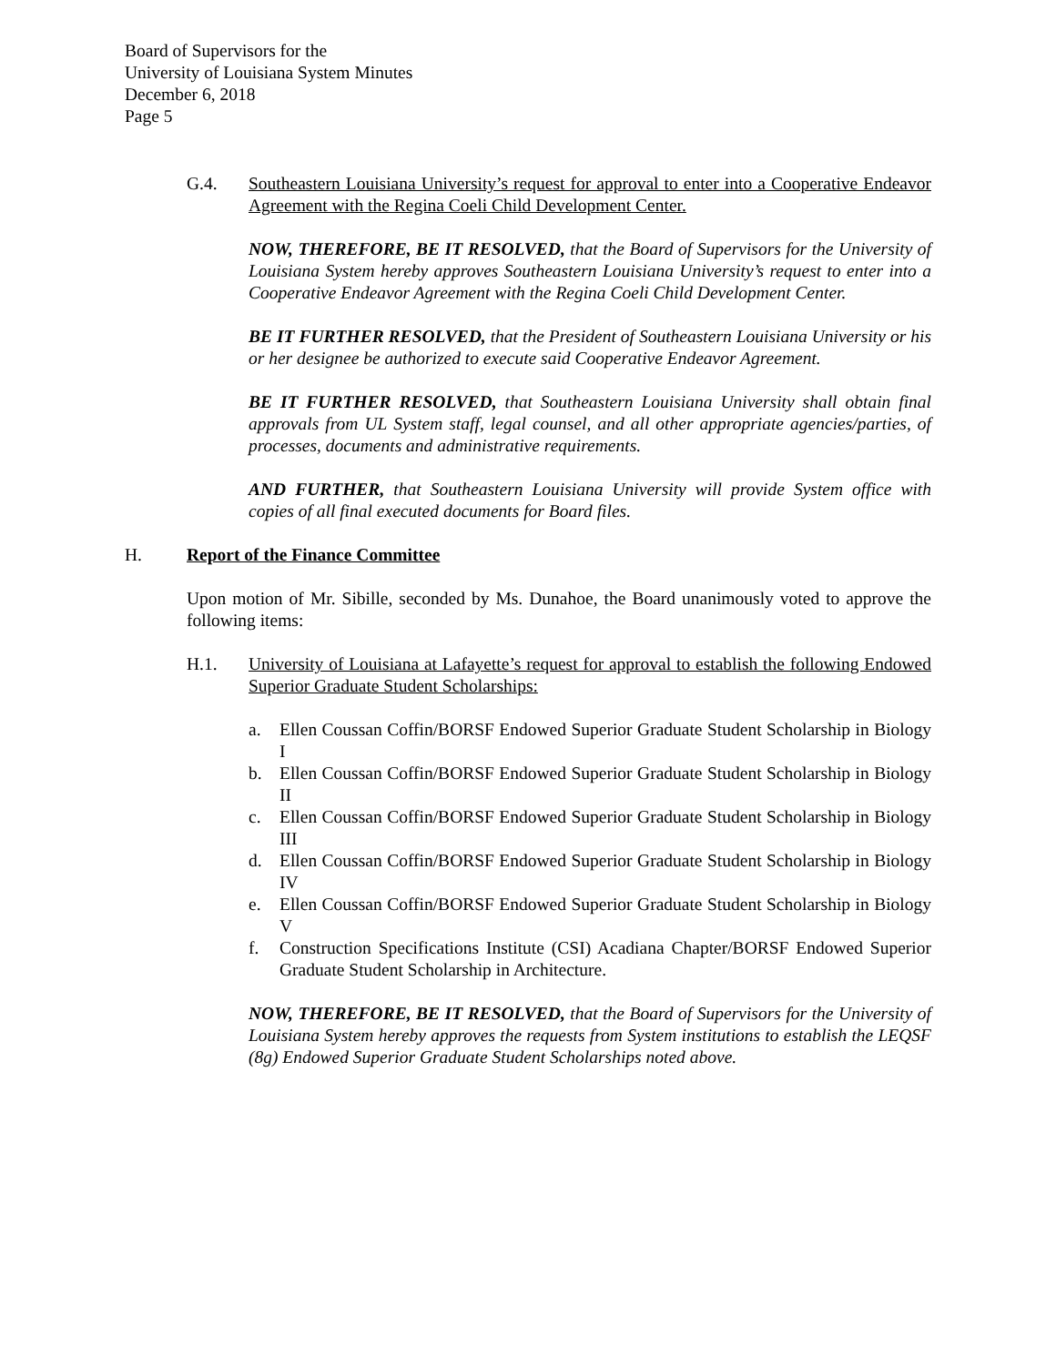Board of Supervisors for the
University of Louisiana System Minutes
December 6, 2018
Page 5
G.4. Southeastern Louisiana University’s request for approval to enter into a Cooperative Endeavor Agreement with the Regina Coeli Child Development Center.
NOW, THEREFORE, BE IT RESOLVED, that the Board of Supervisors for the University of Louisiana System hereby approves Southeastern Louisiana University’s request to enter into a Cooperative Endeavor Agreement with the Regina Coeli Child Development Center.
BE IT FURTHER RESOLVED, that the President of Southeastern Louisiana University or his or her designee be authorized to execute said Cooperative Endeavor Agreement.
BE IT FURTHER RESOLVED, that Southeastern Louisiana University shall obtain final approvals from UL System staff, legal counsel, and all other appropriate agencies/parties, of processes, documents and administrative requirements.
AND FURTHER, that Southeastern Louisiana University will provide System office with copies of all final executed documents for Board files.
H. Report of the Finance Committee
Upon motion of Mr. Sibille, seconded by Ms. Dunahoe, the Board unanimously voted to approve the following items:
H.1. University of Louisiana at Lafayette’s request for approval to establish the following Endowed Superior Graduate Student Scholarships:
a. Ellen Coussan Coffin/BORSF Endowed Superior Graduate Student Scholarship in Biology I
b. Ellen Coussan Coffin/BORSF Endowed Superior Graduate Student Scholarship in Biology II
c. Ellen Coussan Coffin/BORSF Endowed Superior Graduate Student Scholarship in Biology III
d. Ellen Coussan Coffin/BORSF Endowed Superior Graduate Student Scholarship in Biology IV
e. Ellen Coussan Coffin/BORSF Endowed Superior Graduate Student Scholarship in Biology V
f. Construction Specifications Institute (CSI) Acadiana Chapter/BORSF Endowed Superior Graduate Student Scholarship in Architecture.
NOW, THEREFORE, BE IT RESOLVED, that the Board of Supervisors for the University of Louisiana System hereby approves the requests from System institutions to establish the LEQSF (8g) Endowed Superior Graduate Student Scholarships noted above.